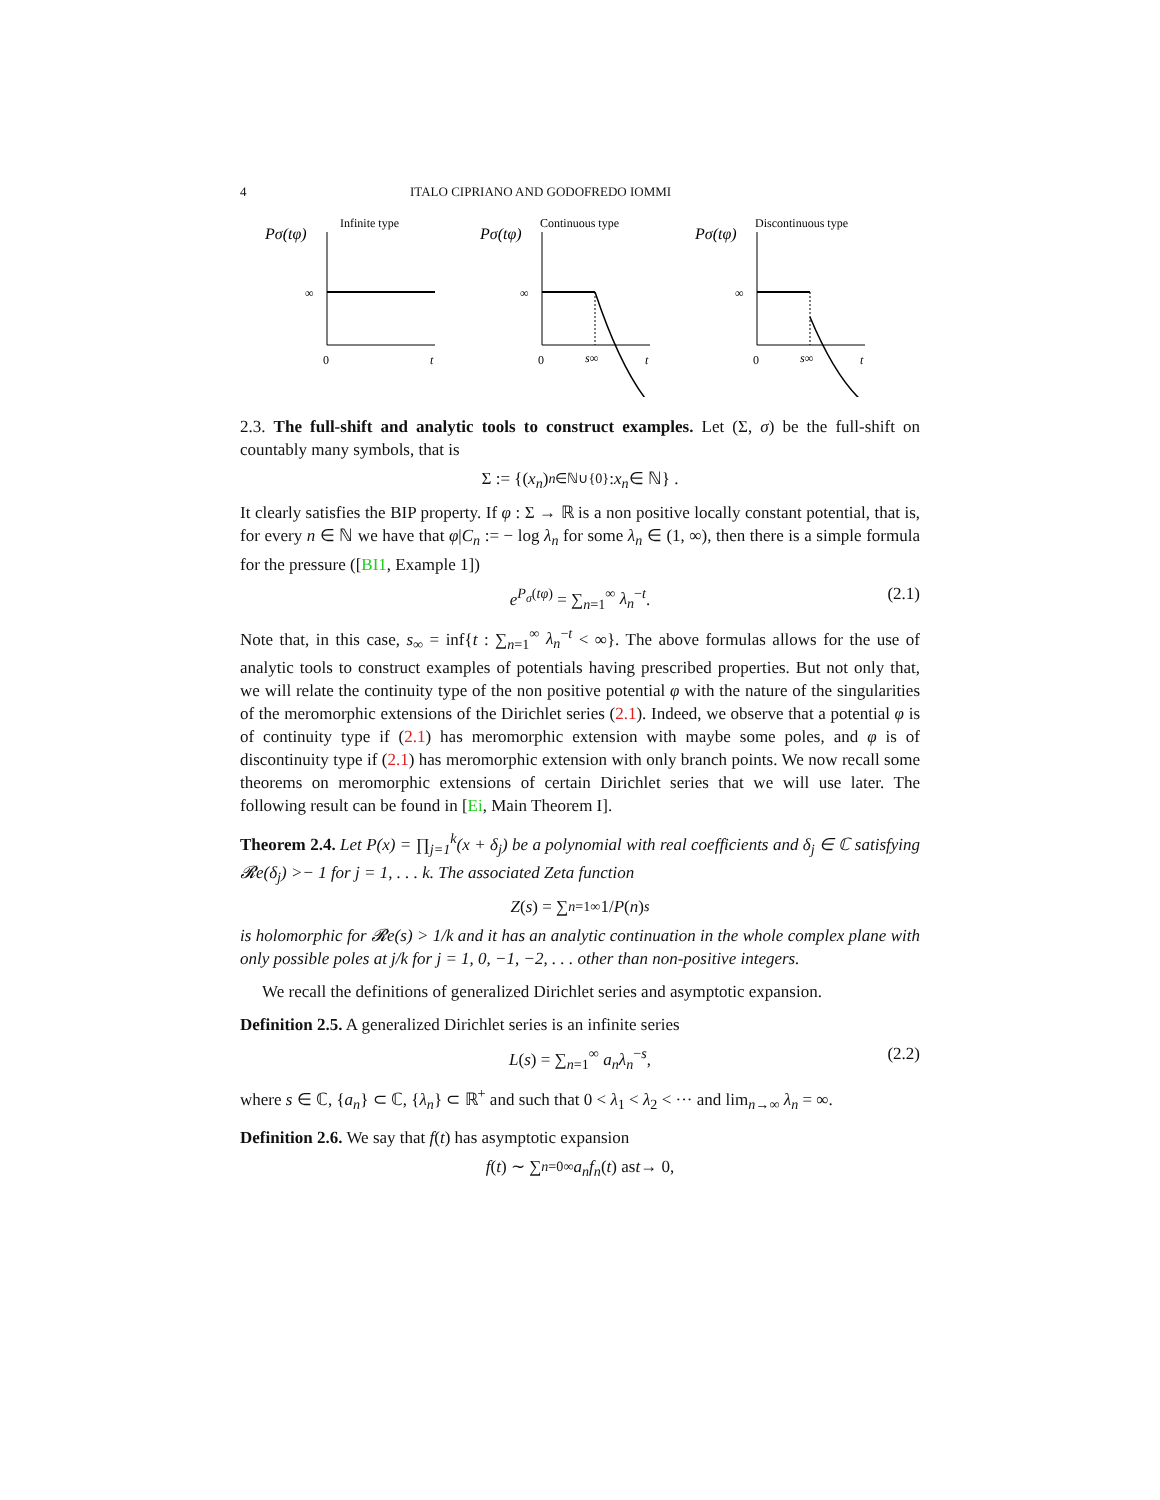4 ITALO CIPRIANO AND GODOFREDO IOMMI
Infinite type
Pσ(tφ)
∞
0
t
Continuous type
Pσ(tφ)
∞
0
s∞
t
Discontinuous type
Pσ(tφ)
∞
0
s∞
t
2.3. The full-shift and analytic tools to construct examples. Let (Σ, σ) be the full-shift on countably many symbols, that is
Σ := {(x<sub>n</sub>)<sub>n∈ℕ∪{0}</sub> : x<sub>n</sub> ∈ ℕ} .
It clearly satisfies the BIP property. If φ : Σ → ℝ is a non positive locally constant potential, that is, for every n ∈ ℕ we have that φ|C<sub>n</sub> := − log λ<sub>n</sub> for some λ<sub>n</sub> ∈ (1, ∞), then there is a simple formula for the pressure ([BI1, Example 1])
e<sup>P<sub>σ</sub>(tφ)</sup> = ∑<sub>n=1</sub><sup>∞</sup> λ<sub>n</sub><sup>−t</sup>. (2.1)
Note that, in this case, s<sub>∞</sub> = inf{t : ∑<sub>n=1</sub><sup>∞</sup> λ<sub>n</sub><sup>−t</sup> < ∞}. The above formulas allows for the use of analytic tools to construct examples of potentials having prescribed properties. But not only that, we will relate the continuity type of the non positive potential φ with the nature of the singularities of the meromorphic extensions of the Dirichlet series (2.1). Indeed, we observe that a potential φ is of continuity type if (2.1) has meromorphic extension with maybe some poles, and φ is of discontinuity type if (2.1) has meromorphic extension with only branch points. We now recall some theorems on meromorphic extensions of certain Dirichlet series that we will use later. The following result can be found in [Ei, Main Theorem I].
Theorem 2.4. Let P(x) = ∏<sub>j=1</sub><sup>k</sup>(x + δ<sub>j</sub>) be a polynomial with real coefficients and δ<sub>j</sub> ∈ ℂ satisfying 𝓡e(δ<sub>j</sub>) >− 1 for j = 1, . . . k. The associated Zeta function
Z (s) = ∑<sub>n=1</sub><sup>∞</sup> 1/ P (n)<sup>s</sup>
is holomorphic for 𝓡e(s) > 1/k and it has an analytic continuation in the whole complex plane with only possible poles at j/k for j = 1, 0, −1, −2, . . . other than non-positive integers.
We recall the definitions of generalized Dirichlet series and asymptotic expansion.
Definition 2.5. A generalized Dirichlet series is an infinite series
L(s) = ∑<sub>n=1</sub><sup>∞</sup> a<sub>n</sub>λ<sub>n</sub><sup>−s</sup>, (2.2)
where s ∈ ℂ, {a<sub>n</sub>} ⊂ ℂ, {λ<sub>n</sub>} ⊂ ℝ<sup>+</sup> and such that 0 < λ<sub>1</sub> < λ<sub>2</sub> < ··· and lim<sub>n→∞</sub> λ<sub>n</sub> = ∞.
Definition 2.6. We say that f(t) has asymptotic expansion
f (t) ∼ ∑<sub>n=0</sub><sup>∞</sup> a<sub>n</sub>f<sub>n</sub> (t) as t → 0,